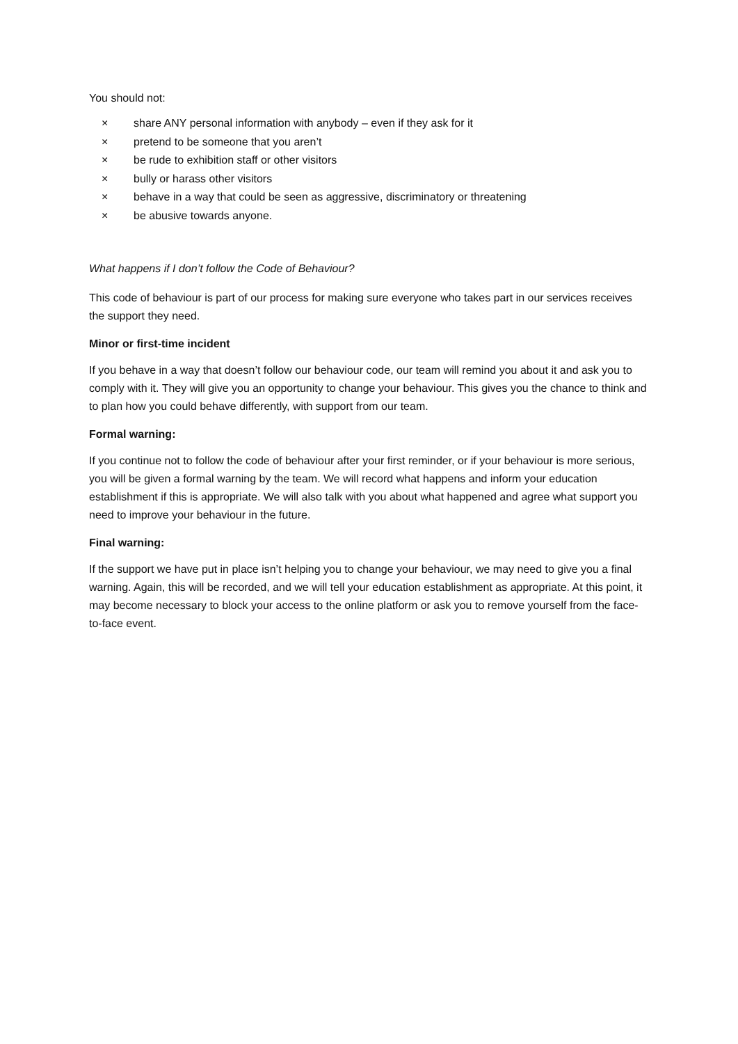You should not:
× share ANY personal information with anybody – even if they ask for it
× pretend to be someone that you aren’t
× be rude to exhibition staff or other visitors
× bully or harass other visitors
× behave in a way that could be seen as aggressive, discriminatory or threatening
× be abusive towards anyone.
What happens if I don’t follow the Code of Behaviour?
This code of behaviour is part of our process for making sure everyone who takes part in our services receives the support they need.
Minor or first-time incident
If you behave in a way that doesn’t follow our behaviour code, our team will remind you about it and ask you to comply with it. They will give you an opportunity to change your behaviour. This gives you the chance to think and to plan how you could behave differently, with support from our team.
Formal warning:
If you continue not to follow the code of behaviour after your first reminder, or if your behaviour is more serious, you will be given a formal warning by the team. We will record what happens and inform your education establishment if this is appropriate. We will also talk with you about what happened and agree what support you need to improve your behaviour in the future.
Final warning:
If the support we have put in place isn’t helping you to change your behaviour, we may need to give you a final warning. Again, this will be recorded, and we will tell your education establishment as appropriate. At this point, it may become necessary to block your access to the online platform or ask you to remove yourself from the face-to-face event.